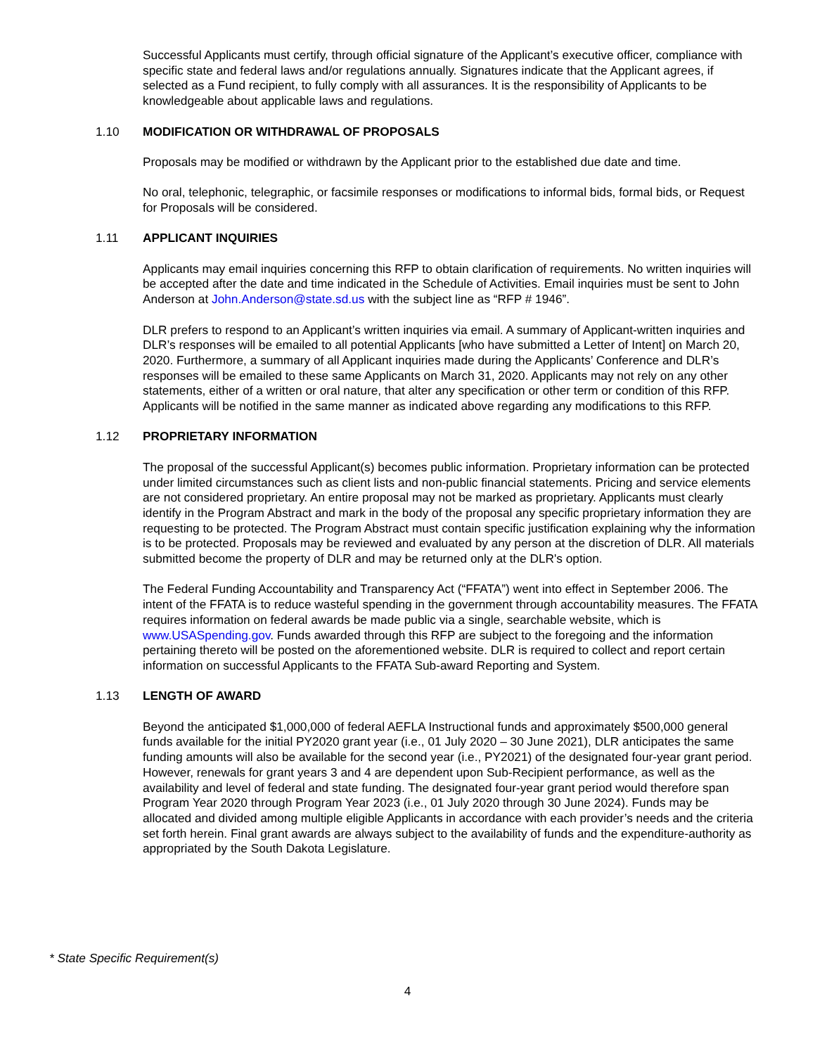Successful Applicants must certify, through official signature of the Applicant’s executive officer, compliance with specific state and federal laws and/or regulations annually. Signatures indicate that the Applicant agrees, if selected as a Fund recipient, to fully comply with all assurances. It is the responsibility of Applicants to be knowledgeable about applicable laws and regulations.
1.10 MODIFICATION OR WITHDRAWAL OF PROPOSALS
Proposals may be modified or withdrawn by the Applicant prior to the established due date and time.
No oral, telephonic, telegraphic, or facsimile responses or modifications to informal bids, formal bids, or Request for Proposals will be considered.
1.11 APPLICANT INQUIRIES
Applicants may email inquiries concerning this RFP to obtain clarification of requirements. No written inquiries will be accepted after the date and time indicated in the Schedule of Activities. Email inquiries must be sent to John Anderson at John.Anderson@state.sd.us with the subject line as “RFP # 1946”.
DLR prefers to respond to an Applicant’s written inquiries via email. A summary of Applicant-written inquiries and DLR’s responses will be emailed to all potential Applicants [who have submitted a Letter of Intent] on March 20, 2020. Furthermore, a summary of all Applicant inquiries made during the Applicants’ Conference and DLR’s responses will be emailed to these same Applicants on March 31, 2020. Applicants may not rely on any other statements, either of a written or oral nature, that alter any specification or other term or condition of this RFP. Applicants will be notified in the same manner as indicated above regarding any modifications to this RFP.
1.12 PROPRIETARY INFORMATION
The proposal of the successful Applicant(s) becomes public information. Proprietary information can be protected under limited circumstances such as client lists and non-public financial statements. Pricing and service elements are not considered proprietary. An entire proposal may not be marked as proprietary. Applicants must clearly identify in the Program Abstract and mark in the body of the proposal any specific proprietary information they are requesting to be protected. The Program Abstract must contain specific justification explaining why the information is to be protected. Proposals may be reviewed and evaluated by any person at the discretion of DLR. All materials submitted become the property of DLR and may be returned only at the DLR's option.
The Federal Funding Accountability and Transparency Act (“FFATA”) went into effect in September 2006. The intent of the FFATA is to reduce wasteful spending in the government through accountability measures. The FFATA requires information on federal awards be made public via a single, searchable website, which is www.USASpending.gov. Funds awarded through this RFP are subject to the foregoing and the information pertaining thereto will be posted on the aforementioned website. DLR is required to collect and report certain information on successful Applicants to the FFATA Sub-award Reporting and System.
1.13 LENGTH OF AWARD
Beyond the anticipated $1,000,000 of federal AEFLA Instructional funds and approximately $500,000 general funds available for the initial PY2020 grant year (i.e., 01 July 2020 – 30 June 2021), DLR anticipates the same funding amounts will also be available for the second year (i.e., PY2021) of the designated four-year grant period. However, renewals for grant years 3 and 4 are dependent upon Sub-Recipient performance, as well as the availability and level of federal and state funding. The designated four-year grant period would therefore span Program Year 2020 through Program Year 2023 (i.e., 01 July 2020 through 30 June 2024). Funds may be allocated and divided among multiple eligible Applicants in accordance with each provider’s needs and the criteria set forth herein. Final grant awards are always subject to the availability of funds and the expenditure-authority as appropriated by the South Dakota Legislature.
* State Specific Requirement(s)
4